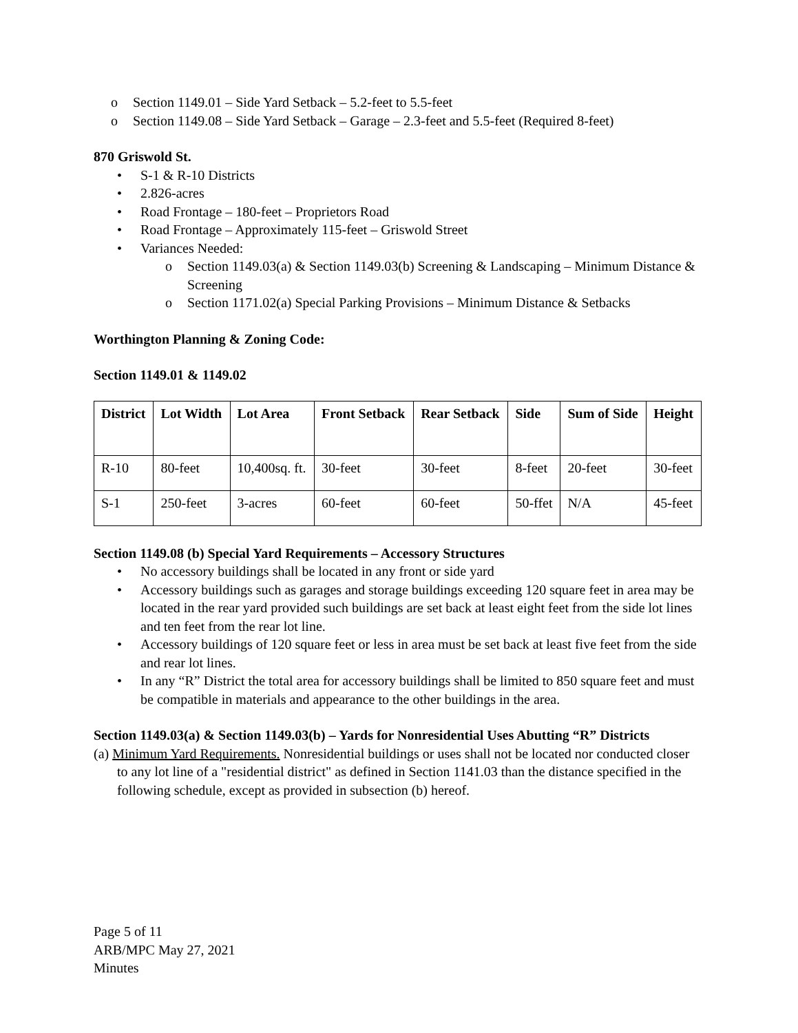o Section 1149.01 – Side Yard Setback – 5.2-feet to 5.5-feet
o Section 1149.08 – Side Yard Setback – Garage – 2.3-feet and 5.5-feet (Required 8-feet)
870 Griswold St.
• S-1 & R-10 Districts
• 2.826-acres
• Road Frontage – 180-feet – Proprietors Road
• Road Frontage – Approximately 115-feet – Griswold Street
• Variances Needed:
o Section 1149.03(a) & Section 1149.03(b) Screening & Landscaping – Minimum Distance & Screening
o Section 1171.02(a) Special Parking Provisions – Minimum Distance & Setbacks
Worthington Planning & Zoning Code:
Section 1149.01 & 1149.02
| District | Lot Width | Lot Area | Front Setback | Rear Setback | Side | Sum of Side | Height |
| --- | --- | --- | --- | --- | --- | --- | --- |
| R-10 | 80-feet | 10,400sq. ft. | 30-feet | 30-feet | 8-feet | 20-feet | 30-feet |
| S-1 | 250-feet | 3-acres | 60-feet | 60-feet | 50-ffet | N/A | 45-feet |
Section 1149.08 (b) Special Yard Requirements – Accessory Structures
• No accessory buildings shall be located in any front or side yard
• Accessory buildings such as garages and storage buildings exceeding 120 square feet in area may be located in the rear yard provided such buildings are set back at least eight feet from the side lot lines and ten feet from the rear lot line.
• Accessory buildings of 120 square feet or less in area must be set back at least five feet from the side and rear lot lines.
• In any “R” District the total area for accessory buildings shall be limited to 850 square feet and must be compatible in materials and appearance to the other buildings in the area.
Section 1149.03(a) & Section 1149.03(b) – Yards for Nonresidential Uses Abutting “R” Districts
(a) Minimum Yard Requirements. Nonresidential buildings or uses shall not be located nor conducted closer to any lot line of a "residential district" as defined in Section 1141.03 than the distance specified in the following schedule, except as provided in subsection (b) hereof.
Page 5 of 11
ARB/MPC May 27, 2021
Minutes